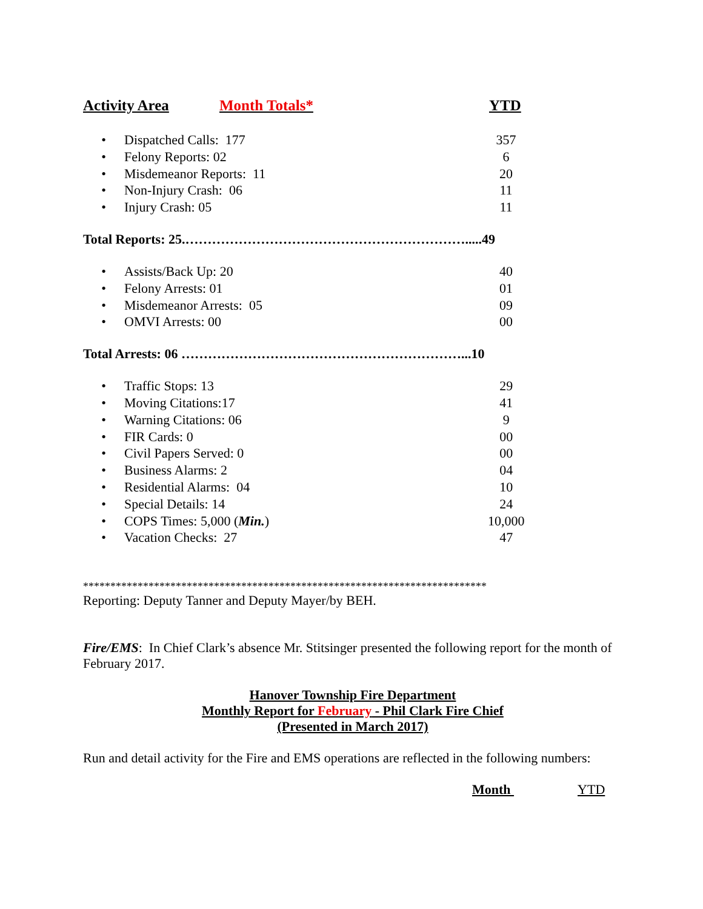Activity Area Month Totals* YTD
| • | Dispatched Calls: 177 | 357 |
| • | Felony Reports: 02 | 6 |
| • | Misdemeanor Reports: 11 | 20 |
| • | Non-Injury Crash: 06 | 11 |
| • | Injury Crash: 05 | 11 |
Total Reports: 25.……………………………………………………….....49
| • | Assists/Back Up: 20 | 40 |
| • | Felony Arrests: 01 | 01 |
| • | Misdemeanor Arrests: 05 | 09 |
| • | OMVI Arrests: 00 | 00 |
Total Arrests: 06 ………………………………………………………...10
| • | Traffic Stops: 13 | 29 |
| • | Moving Citations:17 | 41 |
| • | Warning Citations: 06 | 9 |
| • | FIR Cards: 0 | 00 |
| • | Civil Papers Served: 0 | 00 |
| • | Business Alarms: 2 | 04 |
| • | Residential Alarms: 04 | 10 |
| • | Special Details: 14 | 24 |
| • | COPS Times: 5,000 ( Min. ) | 10,000 |
| • | Vacation Checks: 27 | 47 |
**************************************************************************
Reporting: Deputy Tanner and Deputy Mayer/by BEH.
Fire/EMS: In Chief Clark’s absence Mr. Stitsinger presented the following report for the month of February 2017.
Hanover Township Fire Department
Monthly Report for February - Phil Clark Fire Chief
(Presented in March 2017)
Run and detail activity for the Fire and EMS operations are reflected in the following numbers:
Month YTD